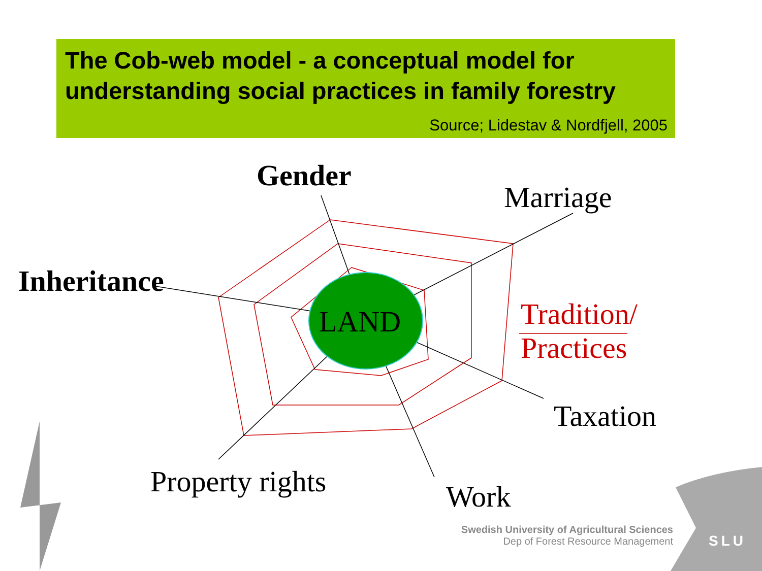The Cob-web model - a conceptual model for understanding social practices in family forestry
Source; Lidestav & Nordfjell, 2005
Gender
Marriage
Inheritance
LAND
Tradition/
Practices
Taxation
Property rights Work
Swedish University of Agricultural Sciences
Dep of Forest Resource Management
SLU